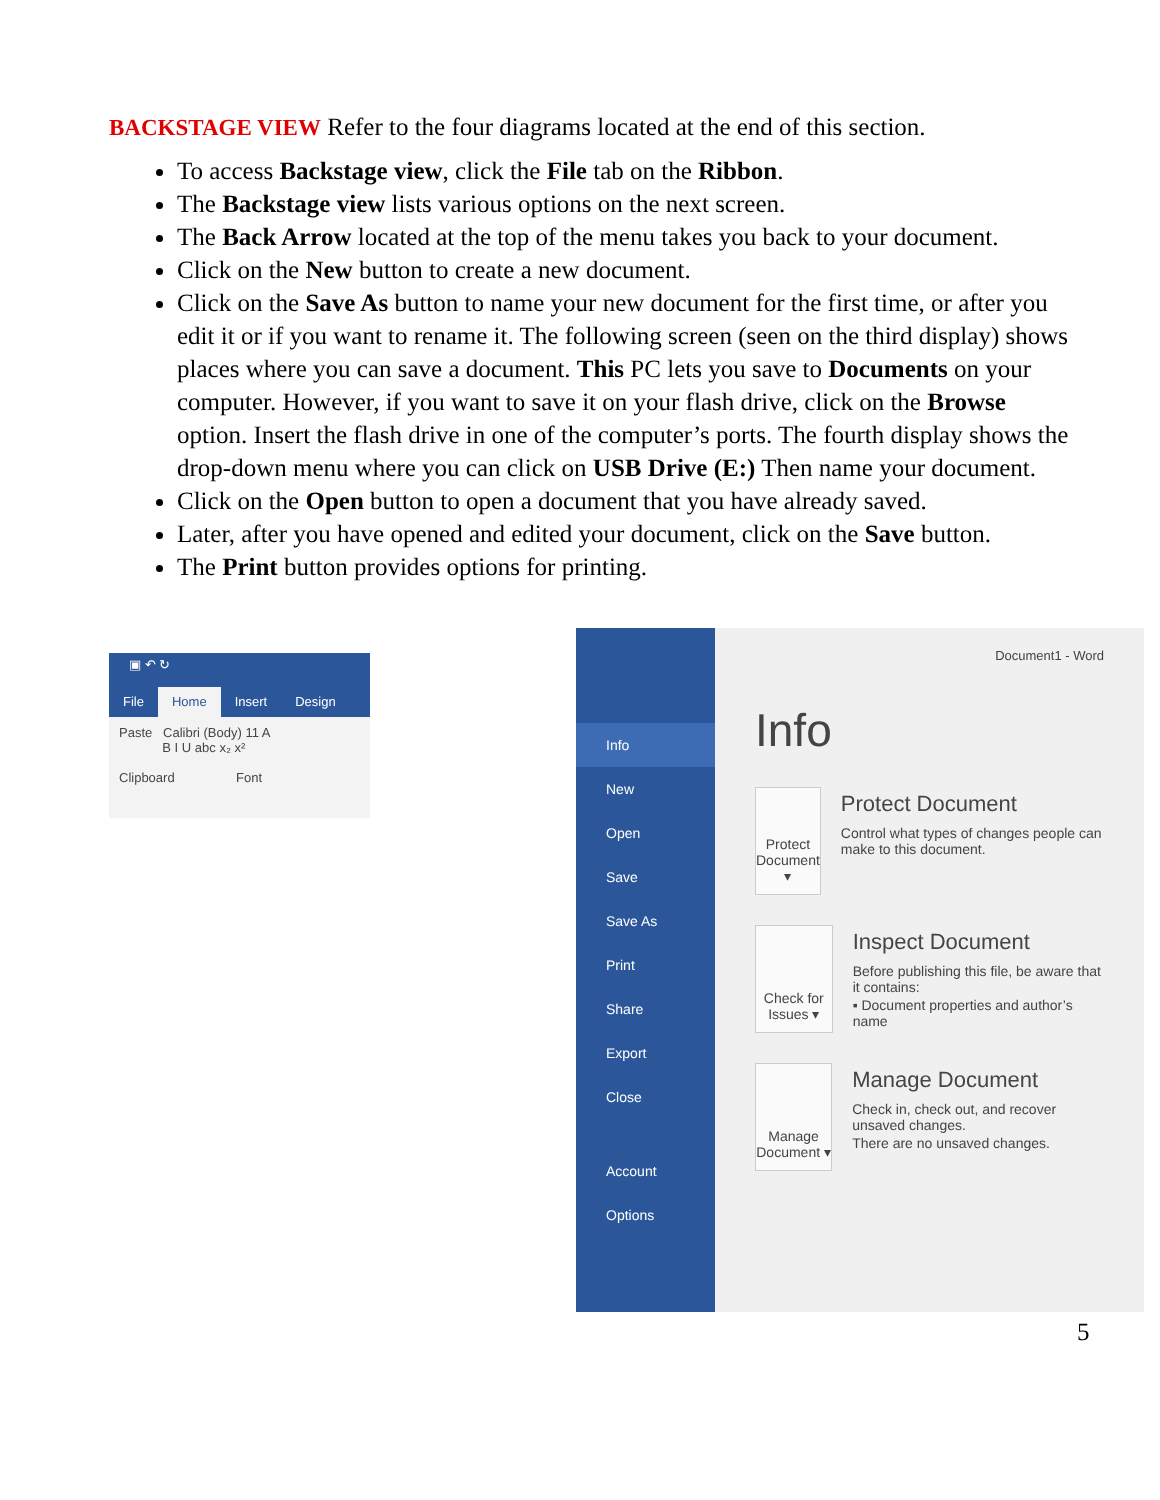BACKSTAGE VIEW Refer to the four diagrams located at the end of this section.
To access Backstage view, click the File tab on the Ribbon.
The Backstage view lists various options on the next screen.
The Back Arrow located at the top of the menu takes you back to your document.
Click on the New button to create a new document.
Click on the Save As button to name your new document for the first time, or after you edit it or if you want to rename it. The following screen (seen on the third display) shows places where you can save a document. This PC lets you save to Documents on your computer. However, if you want to save it on your flash drive, click on the Browse option. Insert the flash drive in one of the computer’s ports. The fourth display shows the drop-down menu where you can click on USB Drive (E:) Then name your document.
Click on the Open button to open a document that you have already saved.
Later, after you have opened and edited your document, click on the Save button.
The Print button provides options for printing.
▣ ↶ ↻
File Home Insert Design
Paste Calibri (Body) 11 A
B I U abc x₂ x²
Clipboard Font
Info
New
Open
Save
Save As
Print
Share
Export
Close
Account
Options
Document1 - Word
Info
Protect Document ▾
Protect Document
Control what types of changes people can make to this document.
Check for Issues ▾
Inspect Document
Before publishing this file, be aware that it contains:
▪ Document properties and author’s name
Manage Document ▾
Manage Document
Check in, check out, and recover unsaved changes.
There are no unsaved changes.
5